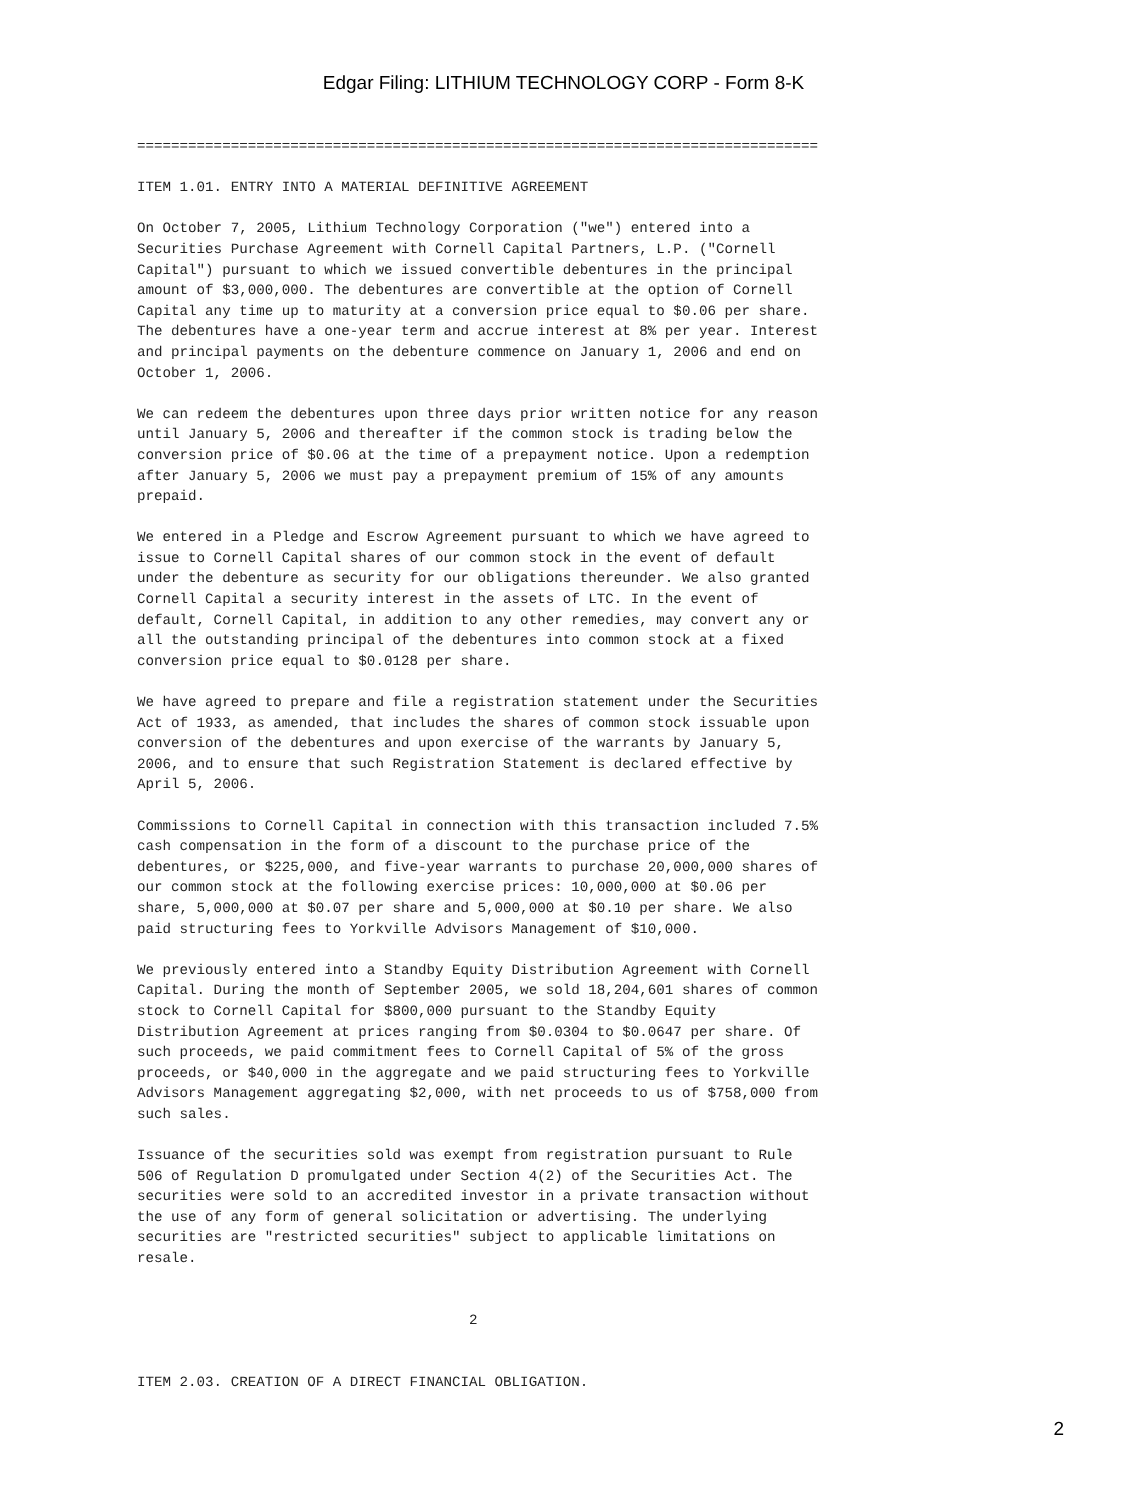Edgar Filing: LITHIUM TECHNOLOGY CORP - Form 8-K
================================================================================

ITEM 1.01. ENTRY INTO A MATERIAL DEFINITIVE AGREEMENT

On October 7, 2005, Lithium Technology Corporation ("we") entered into a
Securities Purchase Agreement with Cornell Capital Partners, L.P. ("Cornell
Capital") pursuant to which we issued convertible debentures in the principal
amount of $3,000,000. The debentures are convertible at the option of Cornell
Capital any time up to maturity at a conversion price equal to $0.06 per share.
The debentures have a one-year term and accrue interest at 8% per year. Interest
and principal payments on the debenture commence on January 1, 2006 and end on
October 1, 2006.

We can redeem the debentures upon three days prior written notice for any reason
until January 5, 2006 and thereafter if the common stock is trading below the
conversion price of $0.06 at the time of a prepayment notice. Upon a redemption
after January 5, 2006 we must pay a prepayment premium of 15% of any amounts
prepaid.

We entered in a Pledge and Escrow Agreement pursuant to which we have agreed to
issue to Cornell Capital shares of our common stock in the event of default
under the debenture as security for our obligations thereunder. We also granted
Cornell Capital a security interest in the assets of LTC. In the event of
default, Cornell Capital, in addition to any other remedies, may convert any or
all the outstanding principal of the debentures into common stock at a fixed
conversion price equal to $0.0128 per share.

We have agreed to prepare and file a registration statement under the Securities
Act of 1933, as amended, that includes the shares of common stock issuable upon
conversion of the debentures and upon exercise of the warrants by January 5,
2006, and to ensure that such Registration Statement is declared effective by
April 5, 2006.

Commissions to Cornell Capital in connection with this transaction included 7.5%
cash compensation in the form of a discount to the purchase price of the
debentures, or $225,000, and five-year warrants to purchase 20,000,000 shares of
our common stock at the following exercise prices: 10,000,000 at $0.06 per
share, 5,000,000 at $0.07 per share and 5,000,000 at $0.10 per share. We also
paid structuring fees to Yorkville Advisors Management of $10,000.

We previously entered into a Standby Equity Distribution Agreement with Cornell
Capital. During the month of September 2005, we sold 18,204,601 shares of common
stock to Cornell Capital for $800,000 pursuant to the Standby Equity
Distribution Agreement at prices ranging from $0.0304 to $0.0647 per share. Of
such proceeds, we paid commitment fees to Cornell Capital of 5% of the gross
proceeds, or $40,000 in the aggregate and we paid structuring fees to Yorkville
Advisors Management aggregating $2,000, with net proceeds to us of $758,000 from
such sales.

Issuance of the securities sold was exempt from registration pursuant to Rule
506 of Regulation D promulgated under Section 4(2) of the Securities Act. The
securities were sold to an accredited investor in a private transaction without
the use of any form of general solicitation or advertising. The underlying
securities are "restricted securities" subject to applicable limitations on
resale.


                                       2


ITEM 2.03. CREATION OF A DIRECT FINANCIAL OBLIGATION.
2